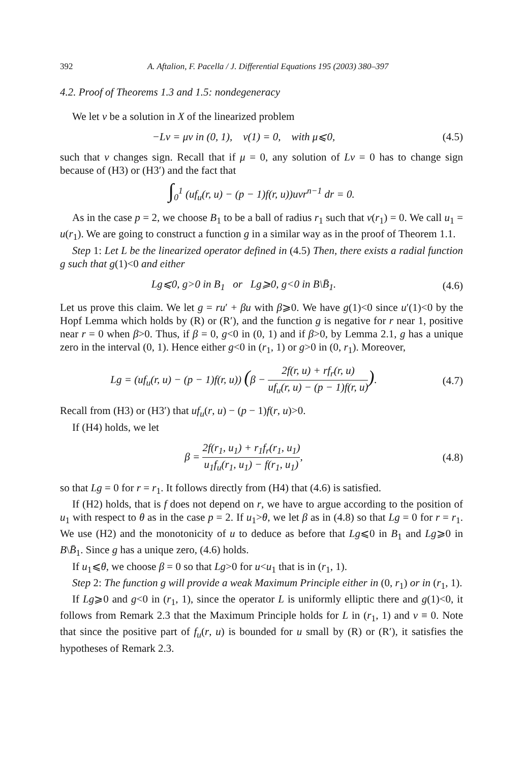392 A. Aftalion, F. Pacella / J. Differential Equations 195 (2003) 380–397
4.2. Proof of Theorems 1.3 and 1.5: nondegeneracy
We let v be a solution in X of the linearized problem
−Lv = μv in (0, 1), v(1) = 0, with μ⩽0,
(4.5)
such that v changes sign. Recall that if μ = 0, any solution of Lv = 0 has to change sign because of (H3) or (H3′) and the fact that
∫<sub>0</sub><sup>1</sup> (uf<sub>u</sub>(r, u) − (p − 1)f(r, u))uvr<sup>n−1</sup> dr = 0.
As in the case p = 2, we choose B<sub>1</sub> to be a ball of radius r<sub>1</sub> such that v(r<sub>1</sub>) = 0. We call u<sub>1</sub> = u(r<sub>1</sub>). We are going to construct a function g in a similar way as in the proof of Theorem 1.1.
Step 1: Let L be the linearized operator defined in (4.5) Then, there exists a radial function g such that g(1)<0 and either
Lg⩽0, g>0 in B<sub>1</sub> or Lg⩾0, g<0 in B\B̄<sub>1</sub>.
(4.6)
Let us prove this claim. We let g = ru′ + βu with β⩾0. We have g(1)<0 since u′(1)<0 by the Hopf Lemma which holds by (R) or (R′), and the function g is negative for r near 1, positive near r = 0 when β>0. Thus, if β = 0, g<0 in (0, 1) and if β>0, by Lemma 2.1, g has a unique zero in the interval (0, 1). Hence either g<0 in (r<sub>1</sub>, 1) or g>0 in (0, r<sub>1</sub>). Moreover,
Lg = (uf<sub>u</sub>(r, u) − (p − 1)f(r, u)) (β − 2f(r, u) + rf<sub>r</sub>(r, u) uf<sub>u</sub>(r, u) − (p − 1)f(r, u)).
(4.7)
Recall from (H3) or (H3′) that uf<sub>u</sub>(r, u) − (p − 1)f(r, u)>0.
If (H4) holds, we let
β = 2f(r<sub>1</sub>, u<sub>1</sub>) + r<sub>1</sub>f<sub>r</sub>(r<sub>1</sub>, u<sub>1</sub>) u<sub>1</sub>f<sub>u</sub>(r<sub>1</sub>, u<sub>1</sub>) − f(r<sub>1</sub>, u<sub>1</sub>),
(4.8)
so that Lg = 0 for r = r<sub>1</sub>. It follows directly from (H4) that (4.6) is satisfied.
If (H2) holds, that is f does not depend on r, we have to argue according to the position of u<sub>1</sub> with respect to θ as in the case p = 2. If u<sub>1</sub>>θ, we let β as in (4.8) so that Lg = 0 for r = r<sub>1</sub>. We use (H2) and the monotonicity of u to deduce as before that Lg⩽0 in B<sub>1</sub> and Lg⩾0 in B\B̄<sub>1</sub>. Since g has a unique zero, (4.6) holds.
If u<sub>1</sub>⩽θ, we choose β = 0 so that Lg>0 for u<u<sub>1</sub> that is in (r<sub>1</sub>, 1).
Step 2: The function g will provide a weak Maximum Principle either in (0, r<sub>1</sub>) or in (r<sub>1</sub>, 1).
If Lg⩾0 and g<0 in (r<sub>1</sub>, 1), since the operator L is uniformly elliptic there and g(1)<0, it follows from Remark 2.3 that the Maximum Principle holds for L in (r<sub>1</sub>, 1) and v ≡ 0. Note that since the positive part of f<sub>u</sub>(r, u) is bounded for u small by (R) or (R′), it satisfies the hypotheses of Remark 2.3.